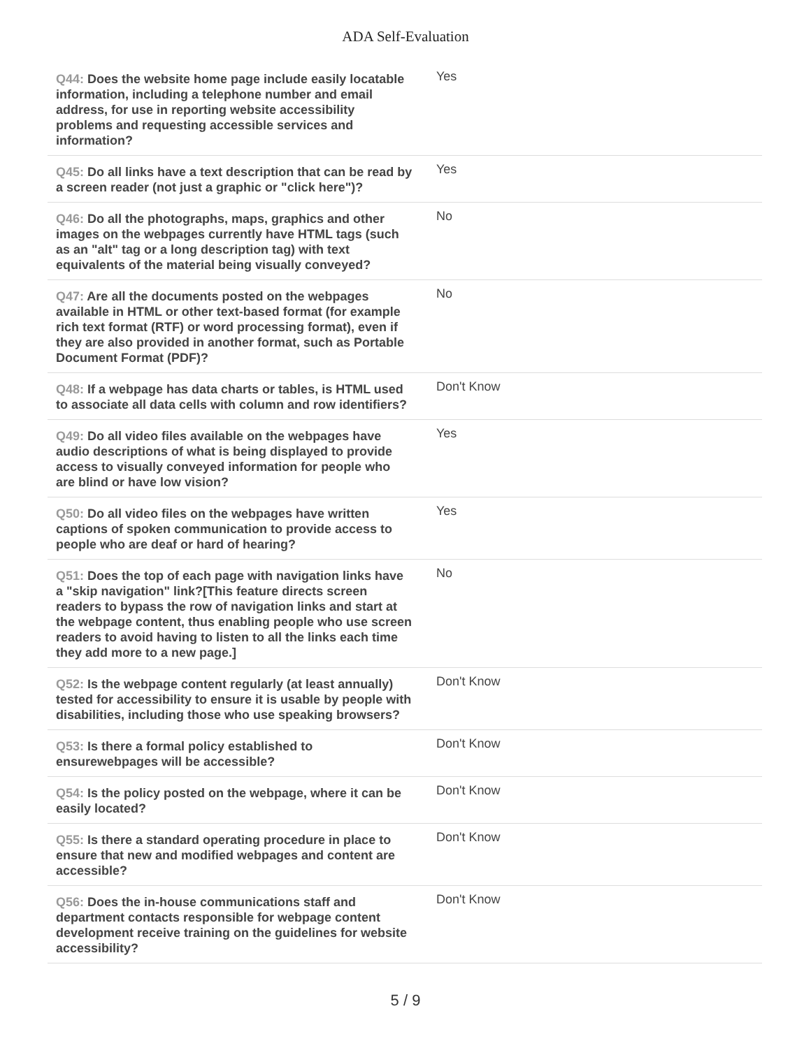ADA Self-Evaluation
| Q44: Does the website home page include easily locatable information, including a telephone number and email address, for use in reporting website accessibility problems and requesting accessible services and information? | Yes |
| Q45: Do all links have a text description that can be read by a screen reader (not just a graphic or "click here")? | Yes |
| Q46: Do all the photographs, maps, graphics and other images on the webpages currently have HTML tags (such as an "alt" tag or a long description tag) with text equivalents of the material being visually conveyed? | No |
| Q47: Are all the documents posted on the webpages available in HTML or other text-based format (for example rich text format (RTF) or word processing format), even if they are also provided in another format, such as Portable Document Format (PDF)? | No |
| Q48: If a webpage has data charts or tables, is HTML used to associate all data cells with column and row identifiers? | Don't Know |
| Q49: Do all video files available on the webpages have audio descriptions of what is being displayed to provide access to visually conveyed information for people who are blind or have low vision? | Yes |
| Q50: Do all video files on the webpages have written captions of spoken communication to provide access to people who are deaf or hard of hearing? | Yes |
| Q51: Does the top of each page with navigation links have a "skip navigation" link?[This feature directs screen readers to bypass the row of navigation links and start at the webpage content, thus enabling people who use screen readers to avoid having to listen to all the links each time they add more to a new page.] | No |
| Q52: Is the webpage content regularly (at least annually) tested for accessibility to ensure it is usable by people with disabilities, including those who use speaking browsers? | Don't Know |
| Q53: Is there a formal policy established to ensurewebpages will be accessible? | Don't Know |
| Q54: Is the policy posted on the webpage, where it can be easily located? | Don't Know |
| Q55: Is there a standard operating procedure in place to ensure that new and modified webpages and content are accessible? | Don't Know |
| Q56: Does the in-house communications staff and department contacts responsible for webpage content development receive training on the guidelines for website accessibility? | Don't Know |
5 / 9